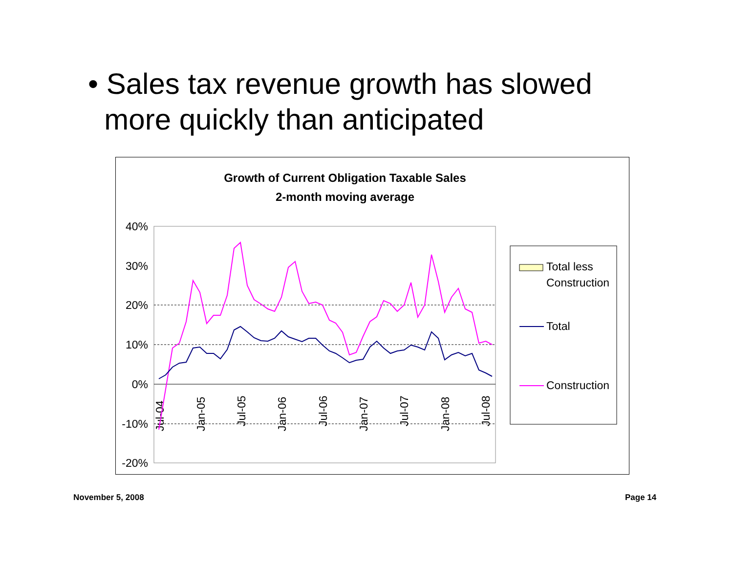• Sales tax revenue growth has slowed
more quickly than anticipated
Growth of Current Obligation Taxable Sales
2-month moving average
40%
30%
20%
10%
0%
-10%
-20%
Jul-04
Jan-05
Jul-05
Jan-06
Jul-06
Jan-07
Jul-07
Jan-08
Jul-08
Total less
Construction
Total
Construction
November 5, 2008 Page 14